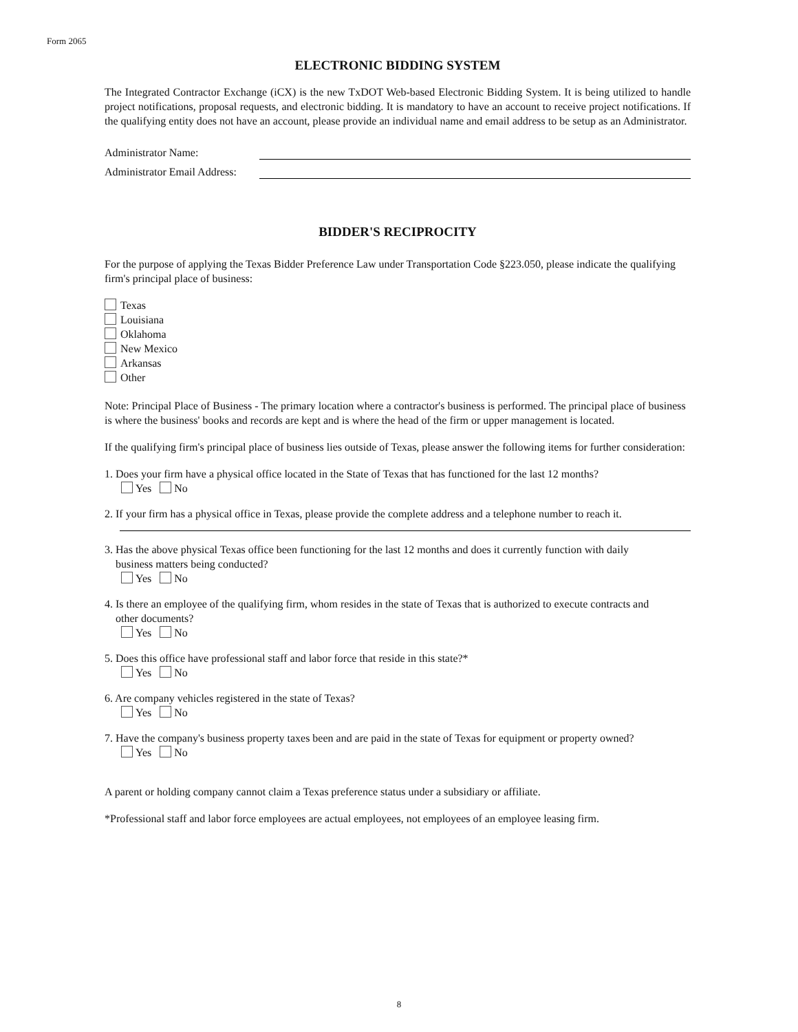Form 2065
ELECTRONIC BIDDING SYSTEM
The Integrated Contractor Exchange (iCX) is the new TxDOT Web-based Electronic Bidding System. It is being utilized to handle project notifications, proposal requests, and electronic bidding. It is mandatory to have an account to receive project notifications. If the qualifying entity does not have an account, please provide an individual name and email address to be setup as an Administrator.
Administrator Name:
Administrator Email Address:
BIDDER'S RECIPROCITY
For the purpose of applying the Texas Bidder Preference Law under Transportation Code §223.050, please indicate the qualifying firm's principal place of business:
Texas
Louisiana
Oklahoma
New Mexico
Arkansas
Other
Note: Principal Place of Business - The primary location where a contractor's business is performed. The principal place of business is where the business' books and records are kept and is where the head of the firm or upper management is located.
If the qualifying firm's principal place of business lies outside of Texas, please answer the following items for further consideration:
1. Does your firm have a physical office located in the State of Texas that has functioned for the last 12 months?
Yes No
2. If your firm has a physical office in Texas, please provide the complete address and a telephone number to reach it.
3. Has the above physical Texas office been functioning for the last 12 months and does it currently function with daily
business matters being conducted?
Yes No
4. Is there an employee of the qualifying firm, whom resides in the state of Texas that is authorized to execute contracts and
other documents?
Yes No
5. Does this office have professional staff and labor force that reside in this state?*
Yes No
6. Are company vehicles registered in the state of Texas?
Yes No
7. Have the company's business property taxes been and are paid in the state of Texas for equipment or property owned?
Yes No
A parent or holding company cannot claim a Texas preference status under a subsidiary or affiliate.
*Professional staff and labor force employees are actual employees, not employees of an employee leasing firm.
8